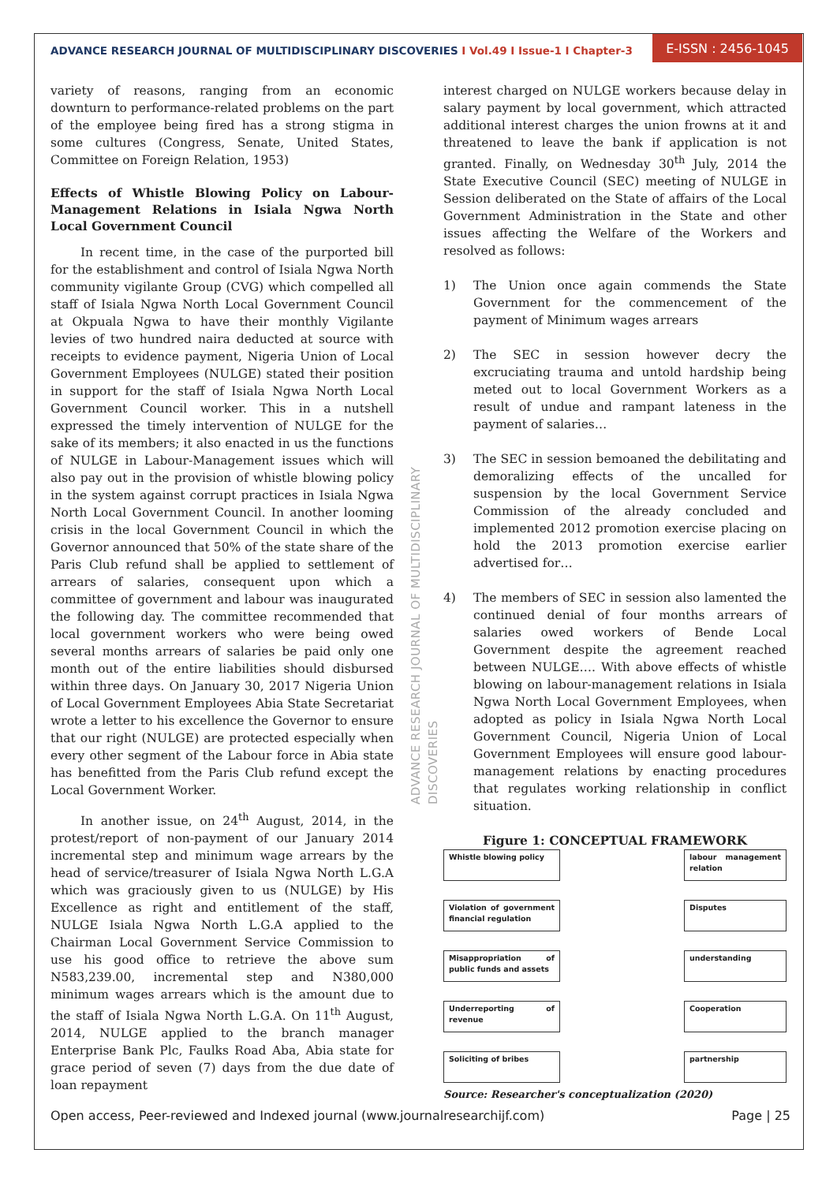ADVANCE RESEARCH JOURNAL OF MULTIDISCIPLINARY DISCOVERIES I Vol.49 I Issue-1 I Chapter-3
E-ISSN : 2456-1045
variety of reasons, ranging from an economic downturn to performance-related problems on the part of the employee being fired has a strong stigma in some cultures (Congress, Senate, United States, Committee on Foreign Relation, 1953)
Effects of Whistle Blowing Policy on Labour-Management Relations in Isiala Ngwa North Local Government Council
In recent time, in the case of the purported bill for the establishment and control of Isiala Ngwa North community vigilante Group (CVG) which compelled all staff of Isiala Ngwa North Local Government Council at Okpuala Ngwa to have their monthly Vigilante levies of two hundred naira deducted at source with receipts to evidence payment, Nigeria Union of Local Government Employees (NULGE) stated their position in support for the staff of Isiala Ngwa North Local Government Council worker. This in a nutshell expressed the timely intervention of NULGE for the sake of its members; it also enacted in us the functions of NULGE in Labour-Management issues which will also pay out in the provision of whistle blowing policy in the system against corrupt practices in Isiala Ngwa North Local Government Council. In another looming crisis in the local Government Council in which the Governor announced that 50% of the state share of the Paris Club refund shall be applied to settlement of arrears of salaries, consequent upon which a committee of government and labour was inaugurated the following day. The committee recommended that local government workers who were being owed several months arrears of salaries be paid only one month out of the entire liabilities should disbursed within three days. On January 30, 2017 Nigeria Union of Local Government Employees Abia State Secretariat wrote a letter to his excellence the Governor to ensure that our right (NULGE) are protected especially when every other segment of the Labour force in Abia state has benefitted from the Paris Club refund except the Local Government Worker.
In another issue, on 24<sup>th</sup> August, 2014, in the protest/report of non-payment of our January 2014 incremental step and minimum wage arrears by the head of service/treasurer of Isiala Ngwa North L.G.A which was graciously given to us (NULGE) by His Excellence as right and entitlement of the staff, NULGE Isiala Ngwa North L.G.A applied to the Chairman Local Government Service Commission to use his good office to retrieve the above sum N583,239.00, incremental step and N380,000 minimum wages arrears which is the amount due to the staff of Isiala Ngwa North L.G.A. On 11<sup>th</sup> August, 2014, NULGE applied to the branch manager Enterprise Bank Plc, Faulks Road Aba, Abia state for grace period of seven (7) days from the due date of loan repayment
ADVANCE RESEARCH JOURNAL OF MULTIDISCIPLINARY DISCOVERIES
interest charged on NULGE workers because delay in salary payment by local government, which attracted additional interest charges the union frowns at it and threatened to leave the bank if application is not granted. Finally, on Wednesday 30<sup>th</sup> July, 2014 the State Executive Council (SEC) meeting of NULGE in Session deliberated on the State of affairs of the Local Government Administration in the State and other issues affecting the Welfare of the Workers and resolved as follows:
1) The Union once again commends the State Government for the commencement of the payment of Minimum wages arrears
2) The SEC in session however decry the excruciating trauma and untold hardship being meted out to local Government Workers as a result of undue and rampant lateness in the payment of salaries…
3) The SEC in session bemoaned the debilitating and demoralizing effects of the uncalled for suspension by the local Government Service Commission of the already concluded and implemented 2012 promotion exercise placing on hold the 2013 promotion exercise earlier advertised for…
4) The members of SEC in session also lamented the continued denial of four months arrears of salaries owed workers of Bende Local Government despite the agreement reached between NULGE…. With above effects of whistle blowing on labour-management relations in Isiala Ngwa North Local Government Employees, when adopted as policy in Isiala Ngwa North Local Government Council, Nigeria Union of Local Government Employees will ensure good labour-management relations by enacting procedures that regulates working relationship in conflict situation.
Figure 1: CONCEPTUAL FRAMEWORK
Whistle blowing policy
Violation of government financial regulation
Misappropriation of public funds and assets
Underreporting of revenue
Soliciting of bribes
labour management relation
Disputes
understanding
Cooperation
partnership
Source: Researcher's conceptualization (2020)
Open access, Peer-reviewed and Indexed journal (www.journalresearchijf.com) Page | 25